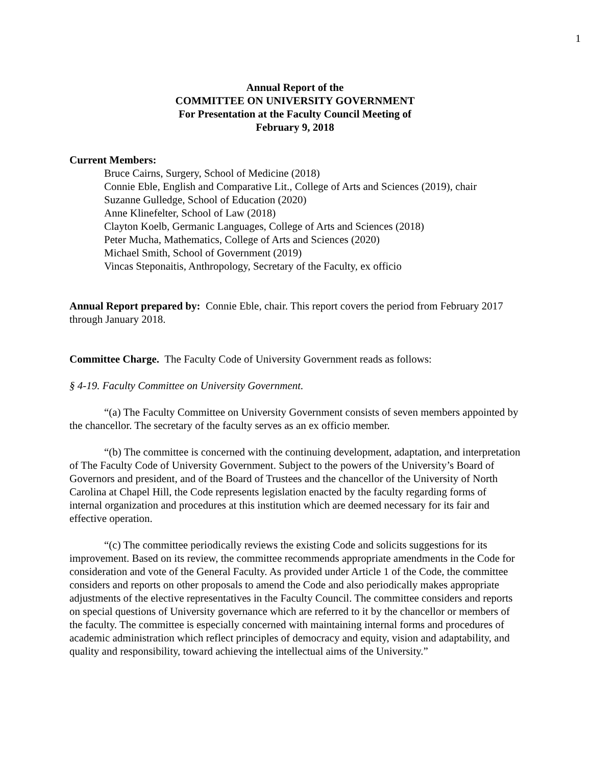1
Annual Report of the
COMMITTEE ON UNIVERSITY GOVERNMENT
For Presentation at the Faculty Council Meeting of
February 9, 2018
Current Members:
Bruce Cairns, Surgery, School of Medicine (2018)
Connie Eble, English and Comparative Lit., College of Arts and Sciences (2019), chair
Suzanne Gulledge, School of Education (2020)
Anne Klinefelter, School of Law (2018)
Clayton Koelb, Germanic Languages, College of Arts and Sciences (2018)
Peter Mucha, Mathematics, College of Arts and Sciences (2020)
Michael Smith, School of Government (2019)
Vincas Steponaitis, Anthropology, Secretary of the Faculty, ex officio
Annual Report prepared by: Connie Eble, chair. This report covers the period from February 2017 through January 2018.
Committee Charge. The Faculty Code of University Government reads as follows:
§ 4-19. Faculty Committee on University Government.
“(a) The Faculty Committee on University Government consists of seven members appointed by the chancellor. The secretary of the faculty serves as an ex officio member.
“(b) The committee is concerned with the continuing development, adaptation, and interpretation of The Faculty Code of University Government. Subject to the powers of the University’s Board of Governors and president, and of the Board of Trustees and the chancellor of the University of North Carolina at Chapel Hill, the Code represents legislation enacted by the faculty regarding forms of internal organization and procedures at this institution which are deemed necessary for its fair and effective operation.
“(c) The committee periodically reviews the existing Code and solicits suggestions for its improvement. Based on its review, the committee recommends appropriate amendments in the Code for consideration and vote of the General Faculty. As provided under Article 1 of the Code, the committee considers and reports on other proposals to amend the Code and also periodically makes appropriate adjustments of the elective representatives in the Faculty Council. The committee considers and reports on special questions of University governance which are referred to it by the chancellor or members of the faculty. The committee is especially concerned with maintaining internal forms and procedures of academic administration which reflect principles of democracy and equity, vision and adaptability, and quality and responsibility, toward achieving the intellectual aims of the University.”